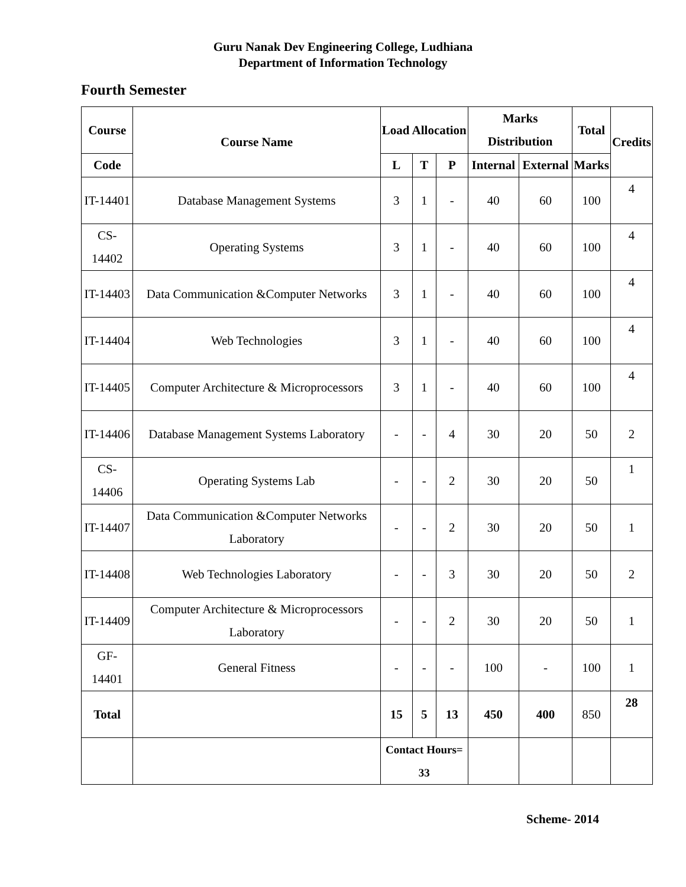Guru Nanak Dev Engineering College, Ludhiana
Department of Information Technology
Fourth Semester
| Course | Course Name | Load Allocation | | | Marks Distribution | | Total | Credits |
| --- | --- | --- | --- | --- | --- | --- | --- | --- |
| Code | | L | T | P | Internal | External | Marks | |
| IT-14401 | Database Management Systems | 3 | 1 | - | 40 | 60 | 100 | 4 |
| CS-14402 | Operating Systems | 3 | 1 | - | 40 | 60 | 100 | 4 |
| IT-14403 | Data Communication &Computer Networks | 3 | 1 | - | 40 | 60 | 100 | 4 |
| IT-14404 | Web Technologies | 3 | 1 | - | 40 | 60 | 100 | 4 |
| IT-14405 | Computer Architecture & Microprocessors | 3 | 1 | - | 40 | 60 | 100 | 4 |
| IT-14406 | Database Management Systems Laboratory | - | - | 4 | 30 | 20 | 50 | 2 |
| CS-14406 | Operating Systems Lab | - | - | 2 | 30 | 20 | 50 | 1 |
| IT-14407 | Data Communication &Computer Networks Laboratory | - | - | 2 | 30 | 20 | 50 | 1 |
| IT-14408 | Web Technologies Laboratory | - | - | 3 | 30 | 20 | 50 | 2 |
| IT-14409 | Computer Architecture & Microprocessors Laboratory | - | - | 2 | 30 | 20 | 50 | 1 |
| GF-14401 | General Fitness | - | - | - | 100 | - | 100 | 1 |
| Total | | 15 | 5 | 13 | 450 | 400 | 850 | 28 |
| | | Contact Hours= 33 | | | | | | |
Scheme- 2014